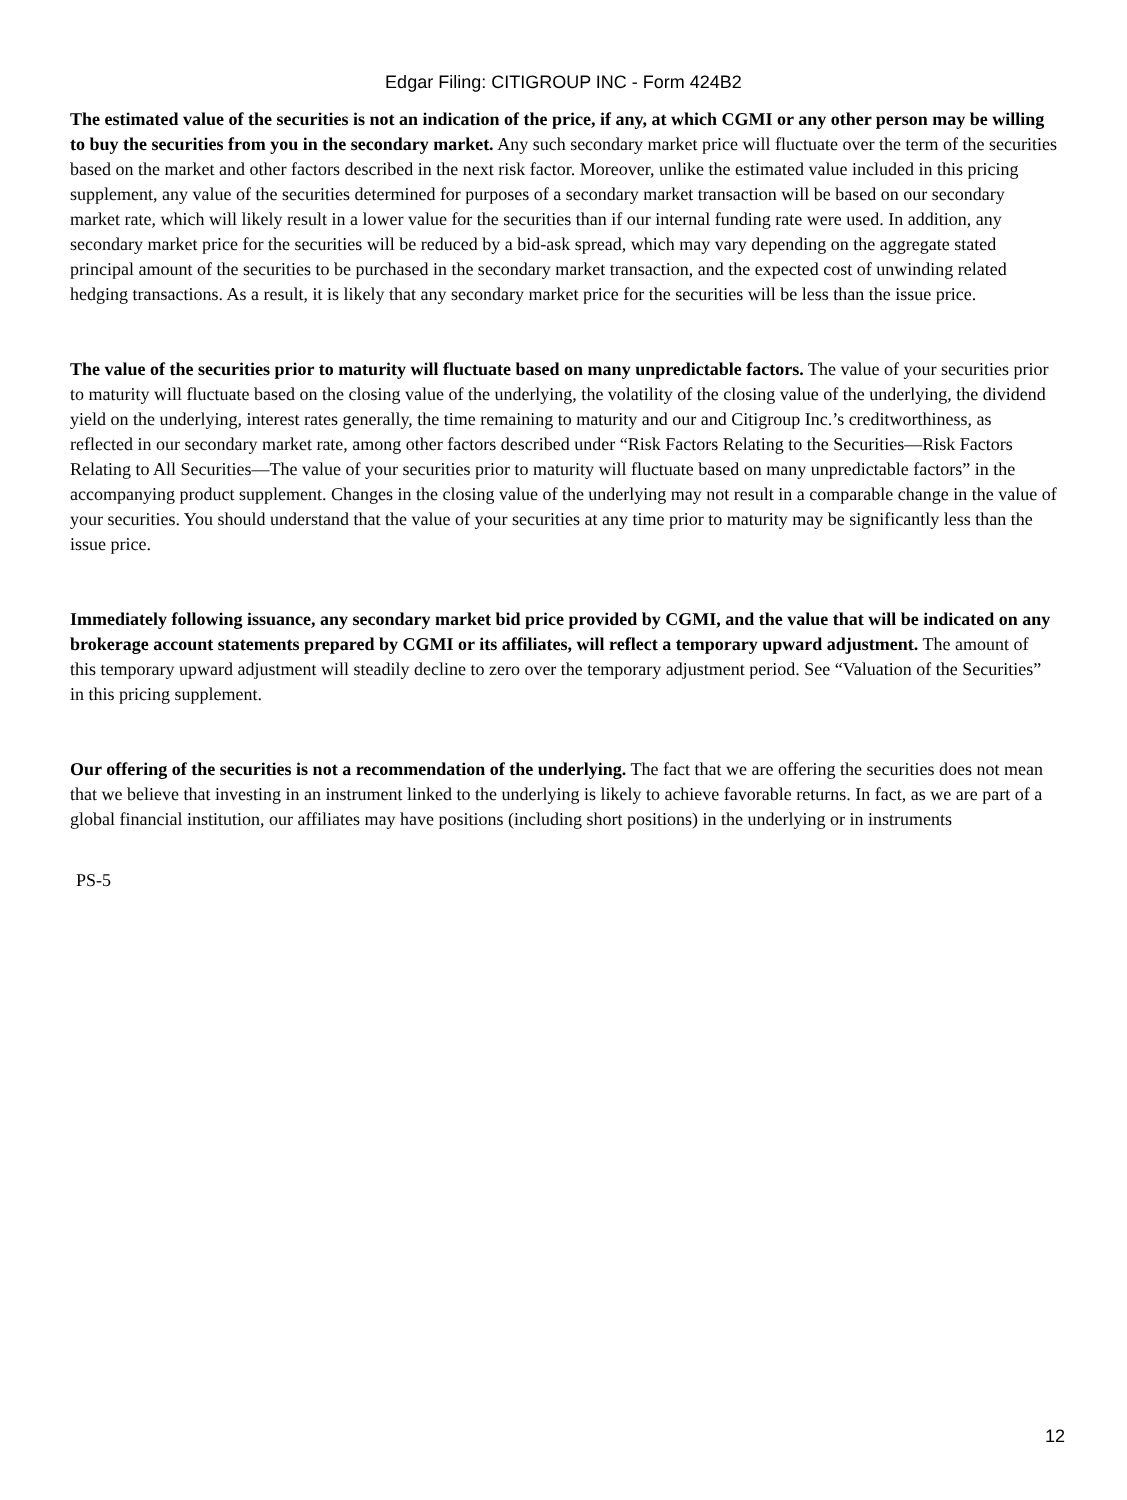Edgar Filing: CITIGROUP INC - Form 424B2
The estimated value of the securities is not an indication of the price, if any, at which CGMI or any other person may be willing to buy the securities from you in the secondary market. Any such secondary market price will fluctuate over the term of the securities based on the market and other factors described in the next risk factor. Moreover, unlike the estimated value included in this pricing supplement, any value of the securities determined for purposes of a secondary market transaction will be based on our secondary market rate, which will likely result in a lower value for the securities than if our internal funding rate were used. In addition, any secondary market price for the securities will be reduced by a bid-ask spread, which may vary depending on the aggregate stated principal amount of the securities to be purchased in the secondary market transaction, and the expected cost of unwinding related hedging transactions. As a result, it is likely that any secondary market price for the securities will be less than the issue price.
The value of the securities prior to maturity will fluctuate based on many unpredictable factors. The value of your securities prior to maturity will fluctuate based on the closing value of the underlying, the volatility of the closing value of the underlying, the dividend yield on the underlying, interest rates generally, the time remaining to maturity and our and Citigroup Inc.’s creditworthiness, as reflected in our secondary market rate, among other factors described under “Risk Factors Relating to the Securities—Risk Factors Relating to All Securities—The value of your securities prior to maturity will fluctuate based on many unpredictable factors” in the accompanying product supplement. Changes in the closing value of the underlying may not result in a comparable change in the value of your securities. You should understand that the value of your securities at any time prior to maturity may be significantly less than the issue price.
Immediately following issuance, any secondary market bid price provided by CGMI, and the value that will be indicated on any brokerage account statements prepared by CGMI or its affiliates, will reflect a temporary upward adjustment. The amount of this temporary upward adjustment will steadily decline to zero over the temporary adjustment period. See “Valuation of the Securities” in this pricing supplement.
Our offering of the securities is not a recommendation of the underlying. The fact that we are offering the securities does not mean that we believe that investing in an instrument linked to the underlying is likely to achieve favorable returns. In fact, as we are part of a global financial institution, our affiliates may have positions (including short positions) in the underlying or in instruments
PS-5
12